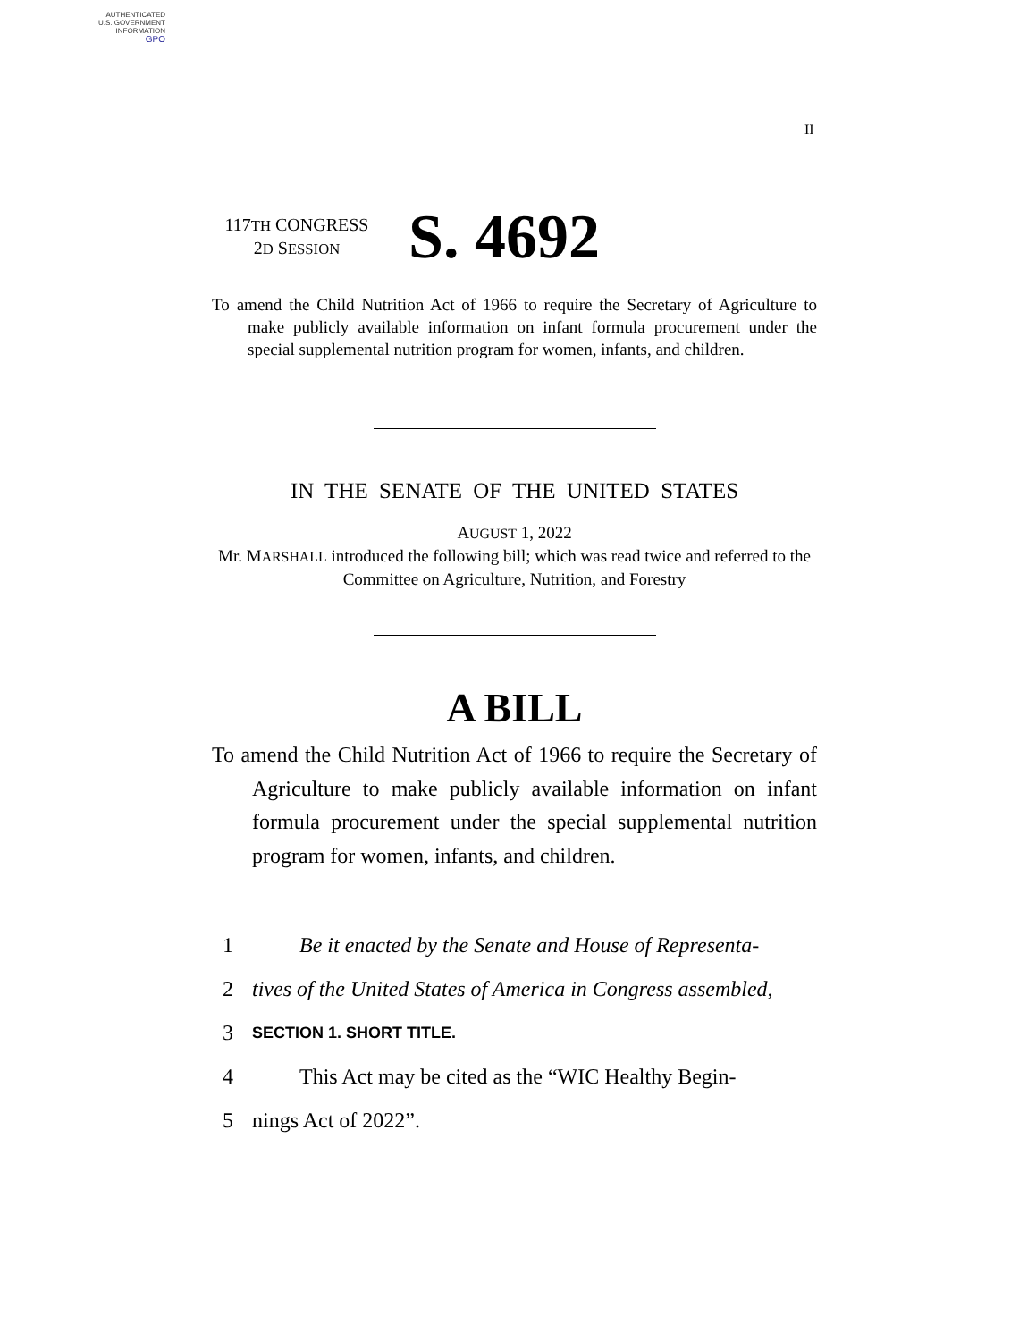AUTHENTICATED
U.S. GOVERNMENT
INFORMATION
GPO
II
117TH CONGRESS
2D SESSION
S. 4692
To amend the Child Nutrition Act of 1966 to require the Secretary of Agriculture to make publicly available information on infant formula procurement under the special supplemental nutrition program for women, infants, and children.
IN THE SENATE OF THE UNITED STATES
AUGUST 1, 2022
Mr. MARSHALL introduced the following bill; which was read twice and referred to the Committee on Agriculture, Nutrition, and Forestry
A BILL
To amend the Child Nutrition Act of 1966 to require the Secretary of Agriculture to make publicly available information on infant formula procurement under the special supplemental nutrition program for women, infants, and children.
1 Be it enacted by the Senate and House of Representa-
2 tives of the United States of America in Congress assembled,
3 SECTION 1. SHORT TITLE.
4 This Act may be cited as the “WIC Healthy Begin-
5 nings Act of 2022”.